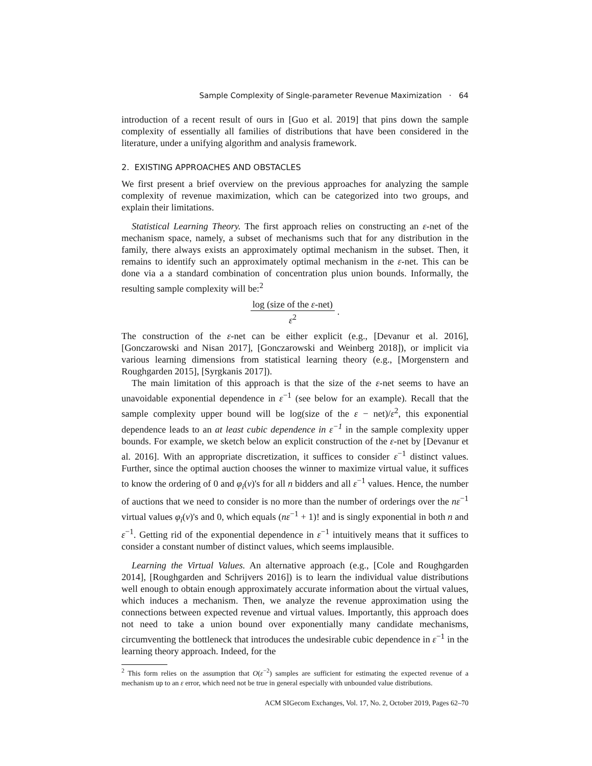Sample Complexity of Single-parameter Revenue Maximization · 64
introduction of a recent result of ours in [Guo et al. 2019] that pins down the sample complexity of essentially all families of distributions that have been considered in the literature, under a unifying algorithm and analysis framework.
2. EXISTING APPROACHES AND OBSTACLES
We first present a brief overview on the previous approaches for analyzing the sample complexity of revenue maximization, which can be categorized into two groups, and explain their limitations.
Statistical Learning Theory. The first approach relies on constructing an ε-net of the mechanism space, namely, a subset of mechanisms such that for any distribution in the family, there always exists an approximately optimal mechanism in the subset. Then, it remains to identify such an approximately optimal mechanism in the ε-net. This can be done via a a standard combination of concentration plus union bounds. Informally, the resulting sample complexity will be:<sup>2</sup>
log (size of the ε-net) ε<sup>2</sup> .
The construction of the ε-net can be either explicit (e.g., [Devanur et al. 2016], [Gonczarowski and Nisan 2017], [Gonczarowski and Weinberg 2018]), or implicit via various learning dimensions from statistical learning theory (e.g., [Morgenstern and Roughgarden 2015], [Syrgkanis 2017]).
The main limitation of this approach is that the size of the ε-net seems to have an unavoidable exponential dependence in ε<sup>−1</sup> (see below for an example). Recall that the sample complexity upper bound will be log(size of the ε − net)/ε<sup>2</sup>, this exponential dependence leads to an at least cubic dependence in ε<sup>−1</sup> in the sample complexity upper bounds. For example, we sketch below an explicit construction of the ε-net by [Devanur et al. 2016]. With an appropriate discretization, it suffices to consider ε<sup>−1</sup> distinct values. Further, since the optimal auction chooses the winner to maximize virtual value, it suffices to know the ordering of 0 and φ<sub>i</sub>(v)'s for all n bidders and all ε<sup>−1</sup> values. Hence, the number of auctions that we need to consider is no more than the number of orderings over the nε<sup>−1</sup> virtual values φ<sub>i</sub>(v)'s and 0, which equals (nε<sup>−1</sup> + 1)! and is singly exponential in both n and ε<sup>−1</sup>. Getting rid of the exponential dependence in ε<sup>−1</sup> intuitively means that it suffices to consider a constant number of distinct values, which seems implausible.
Learning the Virtual Values. An alternative approach (e.g., [Cole and Roughgarden 2014], [Roughgarden and Schrijvers 2016]) is to learn the individual value distributions well enough to obtain enough approximately accurate information about the virtual values, which induces a mechanism. Then, we analyze the revenue approximation using the connections between expected revenue and virtual values. Importantly, this approach does not need to take a union bound over exponentially many candidate mechanisms, circumventing the bottleneck that introduces the undesirable cubic dependence in ε<sup>−1</sup> in the learning theory approach. Indeed, for the
<sup>2</sup> This form relies on the assumption that O(ε<sup>−2</sup>) samples are sufficient for estimating the expected revenue of a mechanism up to an ε error, which need not be true in general especially with unbounded value distributions.
ACM SIGecom Exchanges, Vol. 17, No. 2, October 2019, Pages 62–70